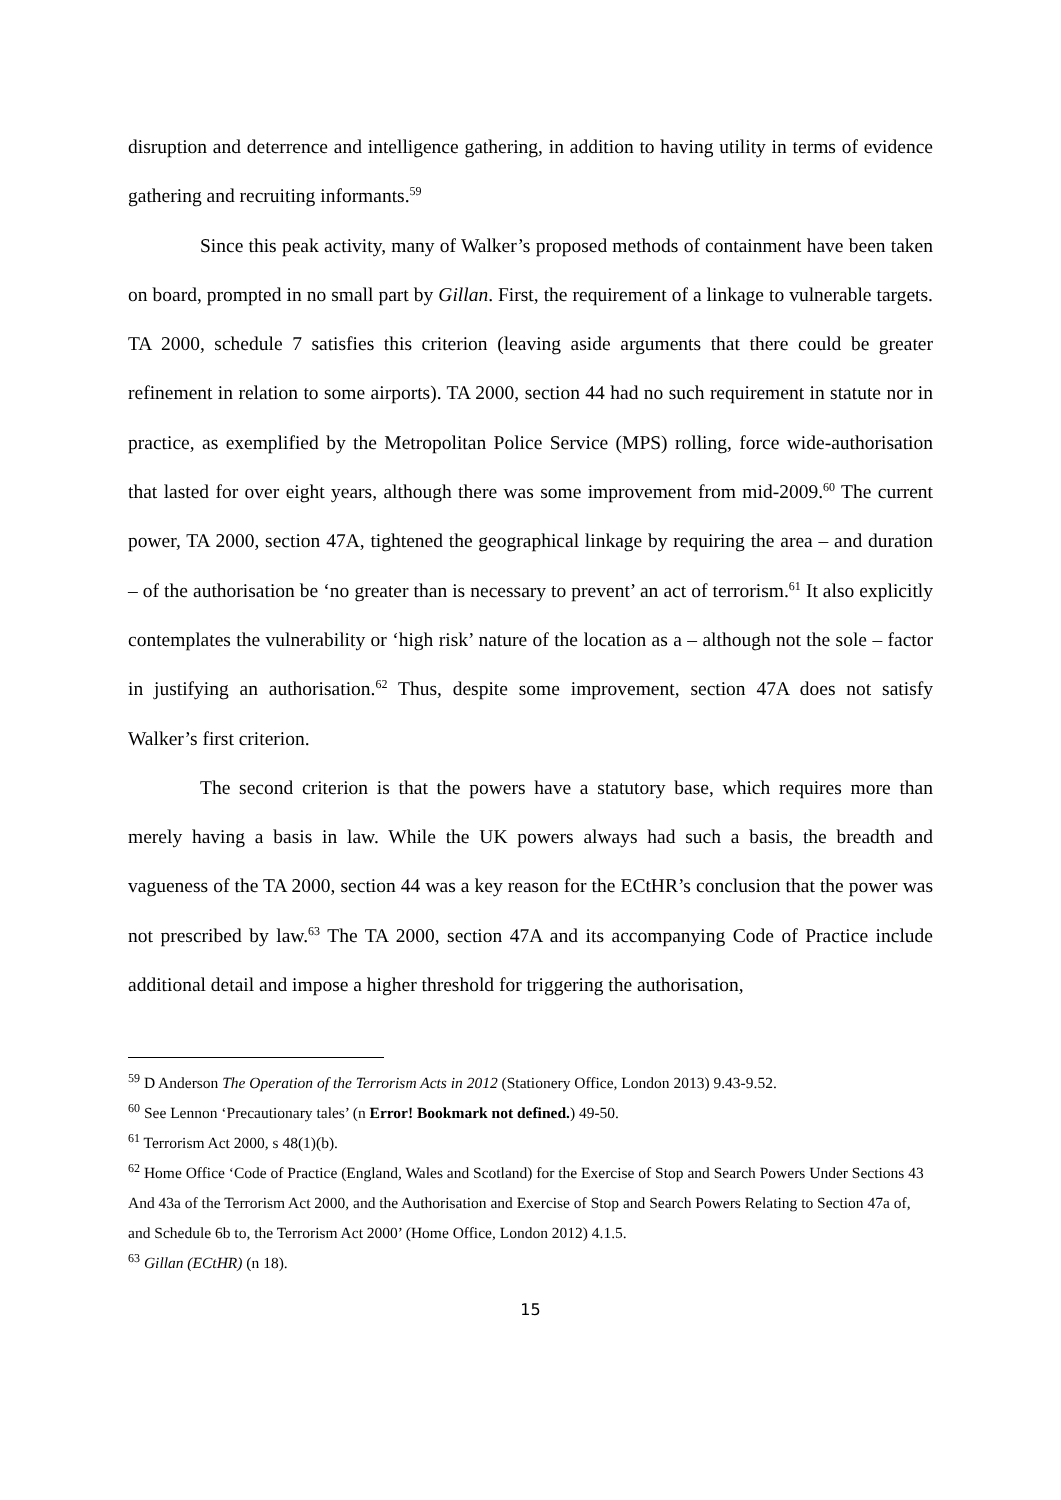disruption and deterrence and intelligence gathering, in addition to having utility in terms of evidence gathering and recruiting informants.<sup>59</sup>
Since this peak activity, many of Walker’s proposed methods of containment have been taken on board, prompted in no small part by Gillan. First, the requirement of a linkage to vulnerable targets. TA 2000, schedule 7 satisfies this criterion (leaving aside arguments that there could be greater refinement in relation to some airports). TA 2000, section 44 had no such requirement in statute nor in practice, as exemplified by the Metropolitan Police Service (MPS) rolling, force wide-authorisation that lasted for over eight years, although there was some improvement from mid-2009.<sup>60</sup> The current power, TA 2000, section 47A, tightened the geographical linkage by requiring the area – and duration – of the authorisation be ‘no greater than is necessary to prevent’ an act of terrorism.<sup>61</sup> It also explicitly contemplates the vulnerability or ‘high risk’ nature of the location as a – although not the sole – factor in justifying an authorisation.<sup>62</sup> Thus, despite some improvement, section 47A does not satisfy Walker’s first criterion.
The second criterion is that the powers have a statutory base, which requires more than merely having a basis in law. While the UK powers always had such a basis, the breadth and vagueness of the TA 2000, section 44 was a key reason for the ECtHR’s conclusion that the power was not prescribed by law.<sup>63</sup> The TA 2000, section 47A and its accompanying Code of Practice include additional detail and impose a higher threshold for triggering the authorisation,
<sup>59</sup> D Anderson The Operation of the Terrorism Acts in 2012 (Stationery Office, London 2013) 9.43-9.52.
<sup>60</sup> See Lennon ‘Precautionary tales’ (n Error! Bookmark not defined.) 49-50.
<sup>61</sup> Terrorism Act 2000, s 48(1)(b).
<sup>62</sup> Home Office ‘Code of Practice (England, Wales and Scotland) for the Exercise of Stop and Search Powers Under Sections 43 And 43a of the Terrorism Act 2000, and the Authorisation and Exercise of Stop and Search Powers Relating to Section 47a of, and Schedule 6b to, the Terrorism Act 2000’ (Home Office, London 2012) 4.1.5.
<sup>63</sup> Gillan (ECtHR) (n 18).
15